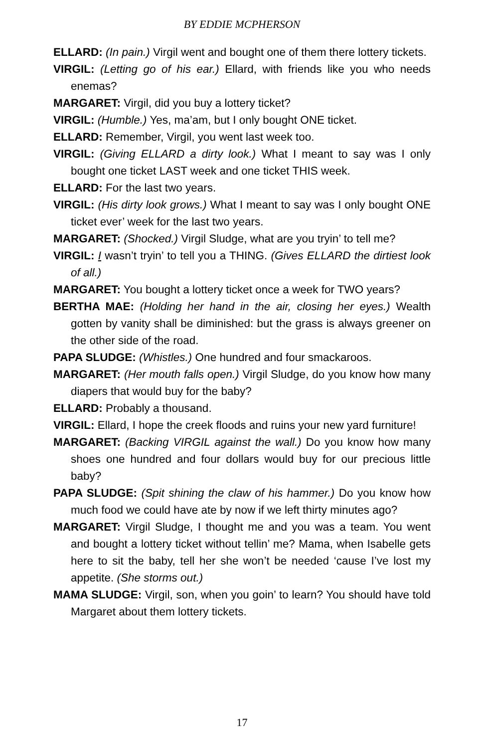BY EDDIE MCPHERSON
ELLARD: (In pain.) Virgil went and bought one of them there lottery tickets.
VIRGIL: (Letting go of his ear.) Ellard, with friends like you who needs enemas?
MARGARET: Virgil, did you buy a lottery ticket?
VIRGIL: (Humble.) Yes, ma’am, but I only bought ONE ticket.
ELLARD: Remember, Virgil, you went last week too.
VIRGIL: (Giving ELLARD a dirty look.) What I meant to say was I only bought one ticket LAST week and one ticket THIS week.
ELLARD: For the last two years.
VIRGIL: (His dirty look grows.) What I meant to say was I only bought ONE ticket ever’ week for the last two years.
MARGARET: (Shocked.) Virgil Sludge, what are you tryin’ to tell me?
VIRGIL: I wasn’t tryin’ to tell you a THING. (Gives ELLARD the dirtiest look of all.)
MARGARET: You bought a lottery ticket once a week for TWO years?
BERTHA MAE: (Holding her hand in the air, closing her eyes.) Wealth gotten by vanity shall be diminished: but the grass is always greener on the other side of the road.
PAPA SLUDGE: (Whistles.) One hundred and four smackaroos.
MARGARET: (Her mouth falls open.) Virgil Sludge, do you know how many diapers that would buy for the baby?
ELLARD: Probably a thousand.
VIRGIL: Ellard, I hope the creek floods and ruins your new yard furniture!
MARGARET: (Backing VIRGIL against the wall.) Do you know how many shoes one hundred and four dollars would buy for our precious little baby?
PAPA SLUDGE: (Spit shining the claw of his hammer.) Do you know how much food we could have ate by now if we left thirty minutes ago?
MARGARET: Virgil Sludge, I thought me and you was a team. You went and bought a lottery ticket without tellin’ me? Mama, when Isabelle gets here to sit the baby, tell her she won’t be needed ‘cause I’ve lost my appetite. (She storms out.)
MAMA SLUDGE: Virgil, son, when you goin’ to learn? You should have told Margaret about them lottery tickets.
17